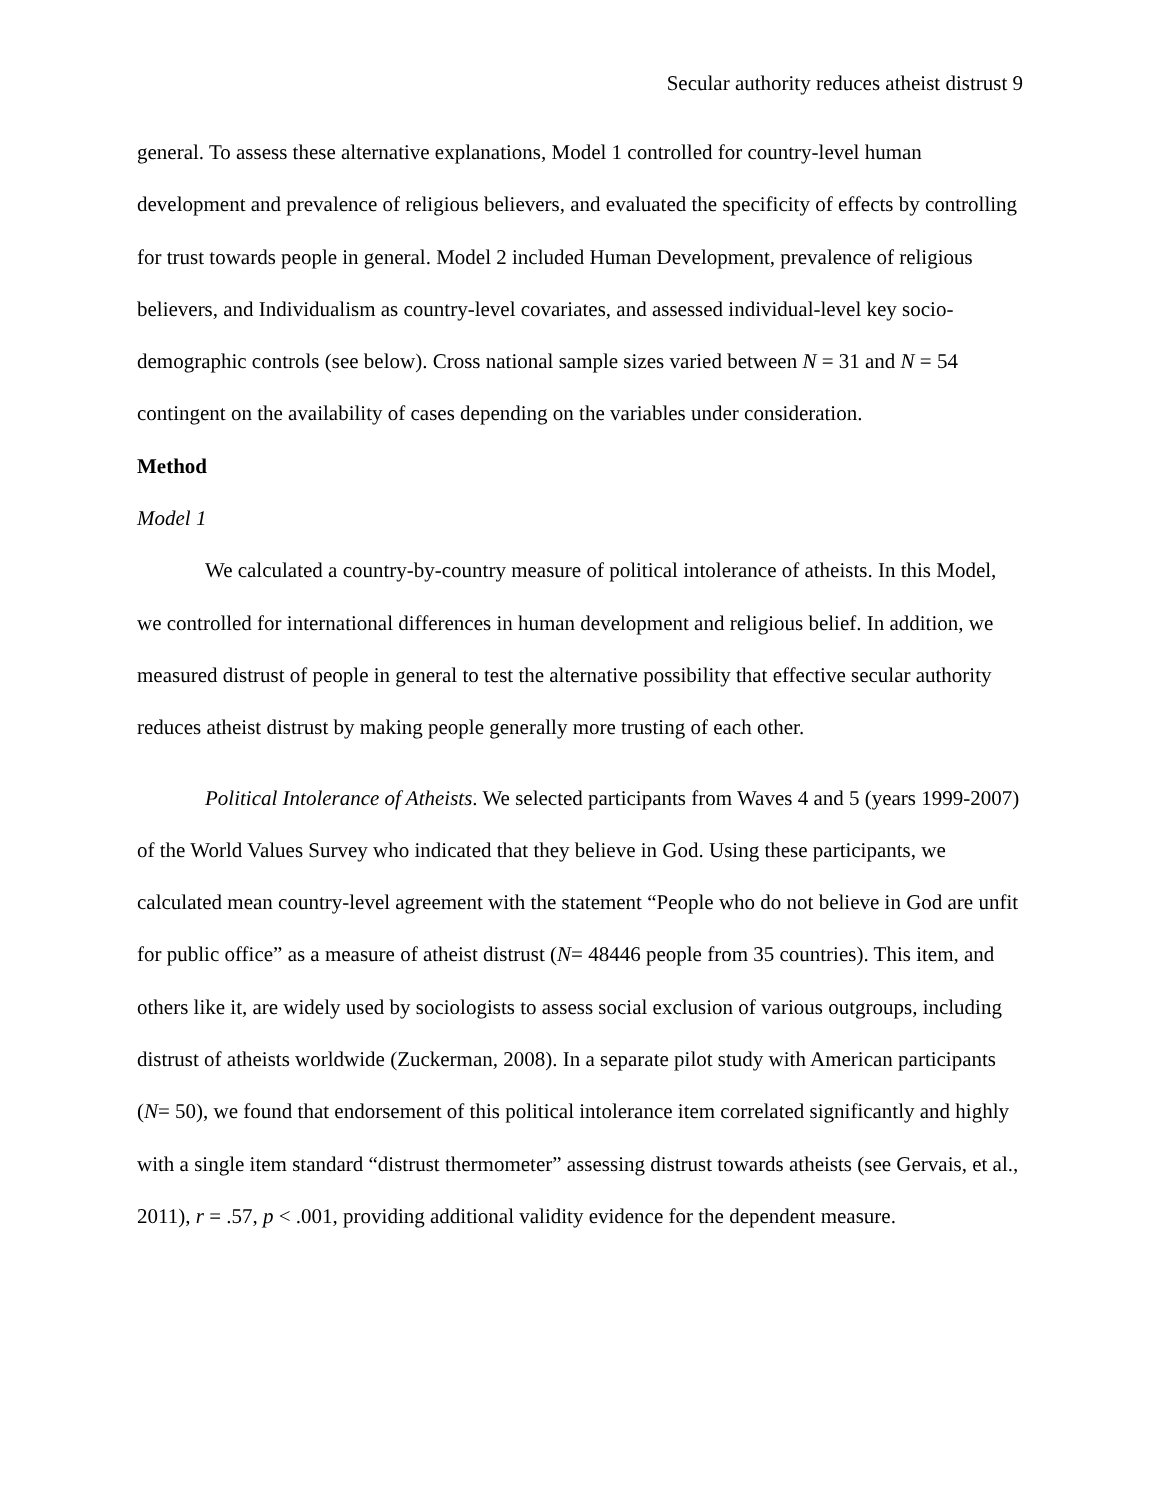Secular authority reduces atheist distrust 9
general. To assess these alternative explanations, Model 1 controlled for country-level human development and prevalence of religious believers, and evaluated the specificity of effects by controlling for trust towards people in general. Model 2 included Human Development, prevalence of religious believers, and Individualism as country-level covariates, and assessed individual-level key socio-demographic controls (see below). Cross national sample sizes varied between N = 31 and N = 54 contingent on the availability of cases depending on the variables under consideration.
Method
Model 1
We calculated a country-by-country measure of political intolerance of atheists. In this Model, we controlled for international differences in human development and religious belief. In addition, we measured distrust of people in general to test the alternative possibility that effective secular authority reduces atheist distrust by making people generally more trusting of each other.
Political Intolerance of Atheists. We selected participants from Waves 4 and 5 (years 1999-2007) of the World Values Survey who indicated that they believe in God. Using these participants, we calculated mean country-level agreement with the statement “People who do not believe in God are unfit for public office” as a measure of atheist distrust (N= 48446 people from 35 countries). This item, and others like it, are widely used by sociologists to assess social exclusion of various outgroups, including distrust of atheists worldwide (Zuckerman, 2008). In a separate pilot study with American participants (N= 50), we found that endorsement of this political intolerance item correlated significantly and highly with a single item standard “distrust thermometer” assessing distrust towards atheists (see Gervais, et al., 2011), r = .57, p < .001, providing additional validity evidence for the dependent measure.